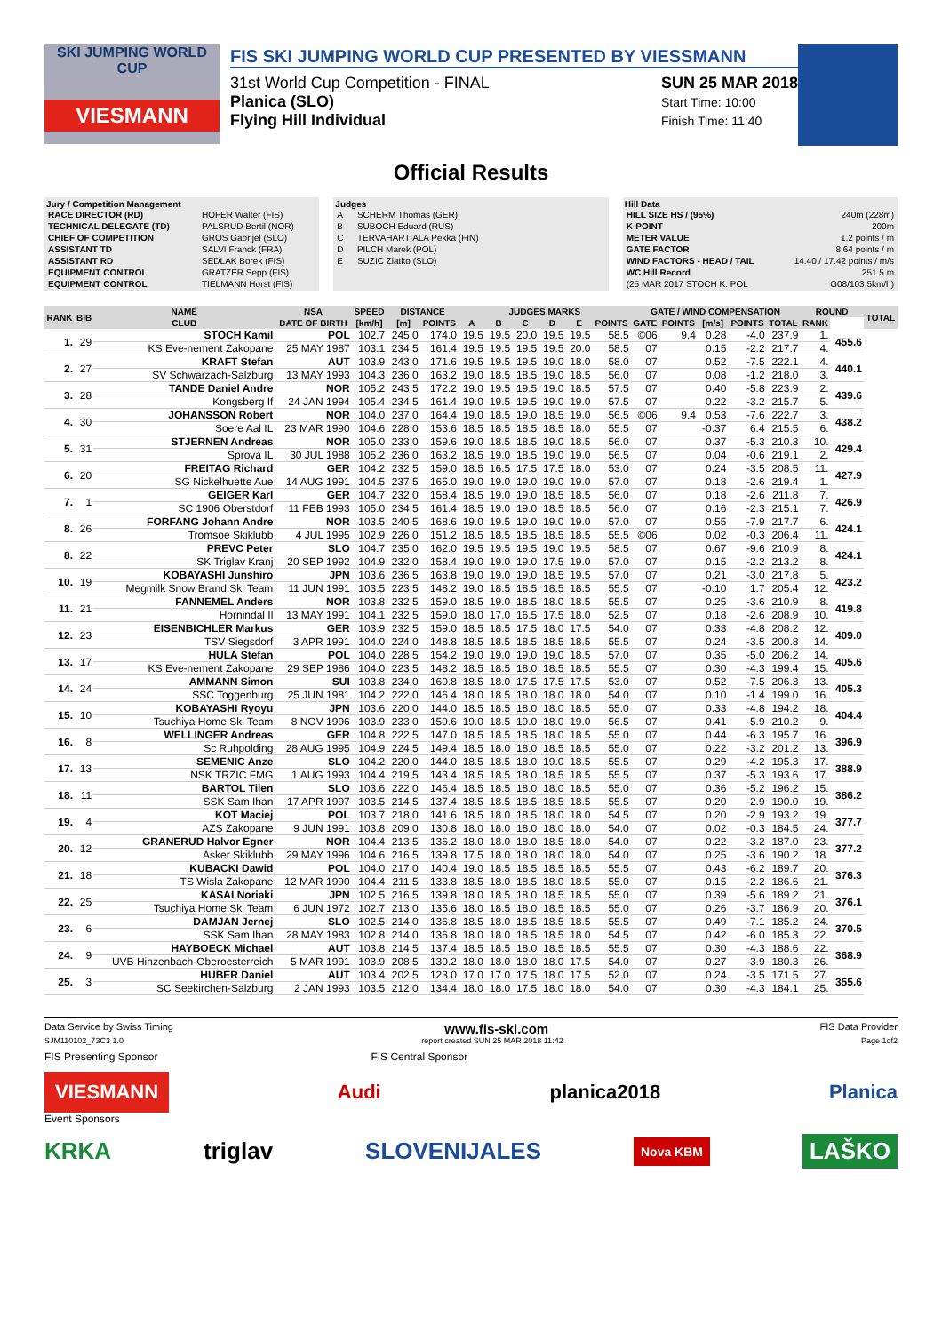SKI JUMPING WORLD CUP
VIESMANN
FIS SKI JUMPING WORLD CUP PRESENTED BY VIESSMANN
31st World Cup Competition - FINAL
Planica (SLO)
Flying Hill Individual
SUN 25 MAR 2018
Start Time: 10:00
Finish Time: 11:40
Official Results
Jury / Competition Management
| RACE DIRECTOR (RD) | HOFER Walter (FIS) |
| TECHNICAL DELEGATE (TD) | PALSRUD Bertil (NOR) |
| CHIEF OF COMPETITION | GROS Gabrijel (SLO) |
| ASSISTANT TD | SALVI Franck (FRA) |
| ASSISTANT RD | SEDLAK Borek (FIS) |
| EQUIPMENT CONTROL | GRATZER Sepp (FIS) |
| EQUIPMENT CONTROL | TIELMANN Horst (FIS) |
Judges
| A | SCHERM Thomas (GER) |
| B | SUBOCH Eduard (RUS) |
| C | TERVAHARTIALA Pekka (FIN) |
| D | PILCH Marek (POL) |
| E | SUZIC Zlatko (SLO) |
Hill Data
| HILL SIZE HS / (95%) | 240m (228m) |
| K-POINT | 200m |
| METER VALUE | 1.2 points / m |
| GATE FACTOR | 8.64 points / m |
| WIND FACTORS - HEAD / TAIL | 14.40 / 17.42 points / m/s |
| WC Hill Record | 251.5 m |
| (25 MAR 2017 STOCH K. POL | G08/103.5km/h) |
| RANK | BIB | NAME | NSA | SPEED | DISTANCE | | JUDGES MARKS | | | | | | GATE / WIND COMPENSATION | | | | | ROUND | | TOTAL |
| --- | --- | --- | --- | --- | --- | --- | --- | --- | --- | --- | --- | --- | --- | --- | --- | --- | --- | --- | --- | --- |
| | | CLUB | DATE OF BIRTH | [km/h] | [m] | POINTS | A | B | C | D | E | POINTS | GATE | POINTS | [m/s] | POINTS | TOTAL | RANK | | |
| 1. | 29 | STOCH Kamil | POL | 102.7 | 245.0 | 174.0 | 19.5 | 19.5 | 20.0 | 19.5 | 19.5 | 58.5 | ©06 | 9.4 | 0.28 | -4.0 | 237.9 | 1. | 455.6 | |
| | | KS Eve-nement Zakopane | 25 MAY 1987 | 103.1 | 234.5 | 161.4 | 19.5 | 19.5 | 19.5 | 19.5 | 20.0 | 58.5 | 07 | | 0.15 | -2.2 | 217.7 | 4. | | |
| 2. | 27 | KRAFT Stefan | AUT | 103.9 | 243.0 | 171.6 | 19.5 | 19.5 | 19.5 | 19.0 | 18.0 | 58.0 | 07 | | 0.52 | -7.5 | 222.1 | 4. | 440.1 | |
| | | SV Schwarzach-Salzburg | 13 MAY 1993 | 104.3 | 236.0 | 163.2 | 19.0 | 18.5 | 18.5 | 19.0 | 18.5 | 56.0 | 07 | | 0.08 | -1.2 | 218.0 | 3. | | |
| 3. | 28 | TANDE Daniel Andre | NOR | 105.2 | 243.5 | 172.2 | 19.0 | 19.5 | 19.5 | 19.0 | 18.5 | 57.5 | 07 | | 0.40 | -5.8 | 223.9 | 2. | 439.6 | |
| | | Kongsberg If | 24 JAN 1994 | 105.4 | 234.5 | 161.4 | 19.0 | 19.5 | 19.5 | 19.0 | 19.0 | 57.5 | 07 | | 0.22 | -3.2 | 215.7 | 5. | | |
| 4. | 30 | JOHANSSON Robert | NOR | 104.0 | 237.0 | 164.4 | 19.0 | 18.5 | 19.0 | 18.5 | 19.0 | 56.5 | ©06 | 9.4 | 0.53 | -7.6 | 222.7 | 3. | 438.2 | |
| | | Soere Aal IL | 23 MAR 1990 | 104.6 | 228.0 | 153.6 | 18.5 | 18.5 | 18.5 | 18.5 | 18.0 | 55.5 | 07 | | -0.37 | 6.4 | 215.5 | 6. | | |
| 5. | 31 | STJERNEN Andreas | NOR | 105.0 | 233.0 | 159.6 | 19.0 | 18.5 | 18.5 | 19.0 | 18.5 | 56.0 | 07 | | 0.37 | -5.3 | 210.3 | 10. | 429.4 | |
| | | Sprova IL | 30 JUL 1988 | 105.2 | 236.0 | 163.2 | 18.5 | 19.0 | 18.5 | 19.0 | 19.0 | 56.5 | 07 | | 0.04 | -0.6 | 219.1 | 2. | | |
| 6. | 20 | FREITAG Richard | GER | 104.2 | 232.5 | 159.0 | 18.5 | 16.5 | 17.5 | 17.5 | 18.0 | 53.0 | 07 | | 0.24 | -3.5 | 208.5 | 11. | 427.9 | |
| | | SG Nickelhuette Aue | 14 AUG 1991 | 104.5 | 237.5 | 165.0 | 19.0 | 19.0 | 19.0 | 19.0 | 19.0 | 57.0 | 07 | | 0.18 | -2.6 | 219.4 | 1. | | |
| 7. | 1 | GEIGER Karl | GER | 104.7 | 232.0 | 158.4 | 18.5 | 19.0 | 19.0 | 18.5 | 18.5 | 56.0 | 07 | | 0.18 | -2.6 | 211.8 | 7. | 426.9 | |
| | | SC 1906 Oberstdorf | 11 FEB 1993 | 105.0 | 234.5 | 161.4 | 18.5 | 19.0 | 19.0 | 18.5 | 18.5 | 56.0 | 07 | | 0.16 | -2.3 | 215.1 | 7. | | |
| 8. | 26 | FORFANG Johann Andre | NOR | 103.5 | 240.5 | 168.6 | 19.0 | 19.5 | 19.0 | 19.0 | 19.0 | 57.0 | 07 | | 0.55 | -7.9 | 217.7 | 6. | 424.1 | |
| | | Tromsoe Skiklubb | 4 JUL 1995 | 102.9 | 226.0 | 151.2 | 18.5 | 18.5 | 18.5 | 18.5 | 18.5 | 55.5 | ©06 | | 0.02 | -0.3 | 206.4 | 11. | | |
| 8. | 22 | PREVC Peter | SLO | 104.7 | 235.0 | 162.0 | 19.5 | 19.5 | 19.5 | 19.0 | 19.5 | 58.5 | 07 | | 0.67 | -9.6 | 210.9 | 8. | 424.1 | |
| | | SK Triglav Kranj | 20 SEP 1992 | 104.9 | 232.0 | 158.4 | 19.0 | 19.0 | 19.0 | 17.5 | 19.0 | 57.0 | 07 | | 0.15 | -2.2 | 213.2 | 8. | | |
| 10. | 19 | KOBAYASHI Junshiro | JPN | 103.6 | 236.5 | 163.8 | 19.0 | 19.0 | 19.0 | 18.5 | 19.5 | 57.0 | 07 | | 0.21 | -3.0 | 217.8 | 5. | 423.2 | |
| | | Megmilk Snow Brand Ski Team | 11 JUN 1991 | 103.5 | 223.5 | 148.2 | 19.0 | 18.5 | 18.5 | 18.5 | 18.5 | 55.5 | 07 | | -0.10 | 1.7 | 205.4 | 12. | | |
| 11. | 21 | FANNEMEL Anders | NOR | 103.8 | 232.5 | 159.0 | 18.5 | 19.0 | 18.5 | 18.0 | 18.5 | 55.5 | 07 | | 0.25 | -3.6 | 210.9 | 8. | 419.8 | |
| | | Hornindal Il | 13 MAY 1991 | 104.1 | 232.5 | 159.0 | 18.0 | 17.0 | 16.5 | 17.5 | 18.0 | 52.5 | 07 | | 0.18 | -2.6 | 208.9 | 10. | | |
| 12. | 23 | EISENBICHLER Markus | GER | 103.9 | 232.5 | 159.0 | 18.5 | 18.5 | 17.5 | 18.0 | 17.5 | 54.0 | 07 | | 0.33 | -4.8 | 208.2 | 12. | 409.0 | |
| | | TSV Siegsdorf | 3 APR 1991 | 104.0 | 224.0 | 148.8 | 18.5 | 18.5 | 18.5 | 18.5 | 18.5 | 55.5 | 07 | | 0.24 | -3.5 | 200.8 | 14. | | |
| 13. | 17 | HULA Stefan | POL | 104.0 | 228.5 | 154.2 | 19.0 | 19.0 | 19.0 | 19.0 | 18.5 | 57.0 | 07 | | 0.35 | -5.0 | 206.2 | 14. | 405.6 | |
| | | KS Eve-nement Zakopane | 29 SEP 1986 | 104.0 | 223.5 | 148.2 | 18.5 | 18.5 | 18.0 | 18.5 | 18.5 | 55.5 | 07 | | 0.30 | -4.3 | 199.4 | 15. | | |
| 14. | 24 | AMMANN Simon | SUI | 103.8 | 234.0 | 160.8 | 18.5 | 18.0 | 17.5 | 17.5 | 17.5 | 53.0 | 07 | | 0.52 | -7.5 | 206.3 | 13. | 405.3 | |
| | | SSC Toggenburg | 25 JUN 1981 | 104.2 | 222.0 | 146.4 | 18.0 | 18.5 | 18.0 | 18.0 | 18.0 | 54.0 | 07 | | 0.10 | -1.4 | 199.0 | 16. | | |
| 15. | 10 | KOBAYASHI Ryoyu | JPN | 103.6 | 220.0 | 144.0 | 18.5 | 18.5 | 18.0 | 18.0 | 18.5 | 55.0 | 07 | | 0.33 | -4.8 | 194.2 | 18. | 404.4 | |
| | | Tsuchiya Home Ski Team | 8 NOV 1996 | 103.9 | 233.0 | 159.6 | 19.0 | 18.5 | 19.0 | 18.0 | 19.0 | 56.5 | 07 | | 0.41 | -5.9 | 210.2 | 9. | | |
| 16. | 8 | WELLINGER Andreas | GER | 104.8 | 222.5 | 147.0 | 18.5 | 18.5 | 18.5 | 18.0 | 18.5 | 55.0 | 07 | | 0.44 | -6.3 | 195.7 | 16. | 396.9 | |
| | | Sc Ruhpolding | 28 AUG 1995 | 104.9 | 224.5 | 149.4 | 18.5 | 18.0 | 18.0 | 18.5 | 18.5 | 55.0 | 07 | | 0.22 | -3.2 | 201.2 | 13. | | |
| 17. | 13 | SEMENIC Anze | SLO | 104.2 | 220.0 | 144.0 | 18.5 | 18.5 | 18.0 | 19.0 | 18.5 | 55.5 | 07 | | 0.29 | -4.2 | 195.3 | 17. | 388.9 | |
| | | NSK TRZIC FMG | 1 AUG 1993 | 104.4 | 219.5 | 143.4 | 18.5 | 18.5 | 18.0 | 18.5 | 18.5 | 55.5 | 07 | | 0.37 | -5.3 | 193.6 | 17. | | |
| 18. | 11 | BARTOL Tilen | SLO | 103.6 | 222.0 | 146.4 | 18.5 | 18.5 | 18.0 | 18.0 | 18.5 | 55.0 | 07 | | 0.36 | -5.2 | 196.2 | 15. | 386.2 | |
| | | SSK Sam Ihan | 17 APR 1997 | 103.5 | 214.5 | 137.4 | 18.5 | 18.5 | 18.5 | 18.5 | 18.5 | 55.5 | 07 | | 0.20 | -2.9 | 190.0 | 19. | | |
| 19. | 4 | KOT Maciej | POL | 103.7 | 218.0 | 141.6 | 18.5 | 18.0 | 18.5 | 18.0 | 18.0 | 54.5 | 07 | | 0.20 | -2.9 | 193.2 | 19. | 377.7 | |
| | | AZS Zakopane | 9 JUN 1991 | 103.8 | 209.0 | 130.8 | 18.0 | 18.0 | 18.0 | 18.0 | 18.0 | 54.0 | 07 | | 0.02 | -0.3 | 184.5 | 24. | | |
| 20. | 12 | GRANERUD Halvor Egner | NOR | 104.4 | 213.5 | 136.2 | 18.0 | 18.0 | 18.0 | 18.5 | 18.0 | 54.0 | 07 | | 0.22 | -3.2 | 187.0 | 23. | 377.2 | |
| | | Asker Skiklubb | 29 MAY 1996 | 104.6 | 216.5 | 139.8 | 17.5 | 18.0 | 18.0 | 18.0 | 18.0 | 54.0 | 07 | | 0.25 | -3.6 | 190.2 | 18. | | |
| 21. | 18 | KUBACKI Dawid | POL | 104.0 | 217.0 | 140.4 | 19.0 | 18.5 | 18.5 | 18.5 | 18.5 | 55.5 | 07 | | 0.43 | -6.2 | 189.7 | 20. | 376.3 | |
| | | TS Wisla Zakopane | 12 MAR 1990 | 104.4 | 211.5 | 133.8 | 18.5 | 18.0 | 18.5 | 18.0 | 18.5 | 55.0 | 07 | | 0.15 | -2.2 | 186.6 | 21. | | |
| 22. | 25 | KASAI Noriaki | JPN | 102.5 | 216.5 | 139.8 | 18.0 | 18.5 | 18.0 | 18.5 | 18.5 | 55.0 | 07 | | 0.39 | -5.6 | 189.2 | 21. | 376.1 | |
| | | Tsuchiya Home Ski Team | 6 JUN 1972 | 102.7 | 213.0 | 135.6 | 18.0 | 18.5 | 18.0 | 18.5 | 18.5 | 55.0 | 07 | | 0.26 | -3.7 | 186.9 | 20. | | |
| 23. | 6 | DAMJAN Jernej | SLO | 102.5 | 214.0 | 136.8 | 18.5 | 18.0 | 18.5 | 18.5 | 18.5 | 55.5 | 07 | | 0.49 | -7.1 | 185.2 | 24. | 370.5 | |
| | | SSK Sam Ihan | 28 MAY 1983 | 102.8 | 214.0 | 136.8 | 18.0 | 18.0 | 18.5 | 18.5 | 18.0 | 54.5 | 07 | | 0.42 | -6.0 | 185.3 | 22. | | |
| 24. | 9 | HAYBOECK Michael | AUT | 103.8 | 214.5 | 137.4 | 18.5 | 18.5 | 18.0 | 18.5 | 18.5 | 55.5 | 07 | | 0.30 | -4.3 | 188.6 | 22. | 368.9 | |
| | | UVB Hinzenbach-Oberoesterreich | 5 MAR 1991 | 103.9 | 208.5 | 130.2 | 18.0 | 18.0 | 18.0 | 18.0 | 17.5 | 54.0 | 07 | | 0.27 | -3.9 | 180.3 | 26. | | |
| 25. | 3 | HUBER Daniel | AUT | 103.4 | 202.5 | 123.0 | 17.0 | 17.0 | 17.5 | 18.0 | 17.5 | 52.0 | 07 | | 0.24 | -3.5 | 171.5 | 27. | 355.6 | |
| | | SC Seekirchen-Salzburg | 2 JAN 1993 | 103.5 | 212.0 | 134.4 | 18.0 | 18.0 | 17.5 | 18.0 | 18.0 | 54.0 | 07 | | 0.30 | -4.3 | 184.1 | 25. | | |
Data Service by Swiss Timing www.fis-ski.com FIS Data Provider
SJM110102_73C3 1.0 report created SUN 25 MAR 2018 11:42 Page 1of2
FIS Presenting Sponsor FIS Central Sponsor
VIESMANN Audi planica2018 Planica
Event Sponsors
KRKA triglav SLOVENIJALES Nova KBM LAŠKO